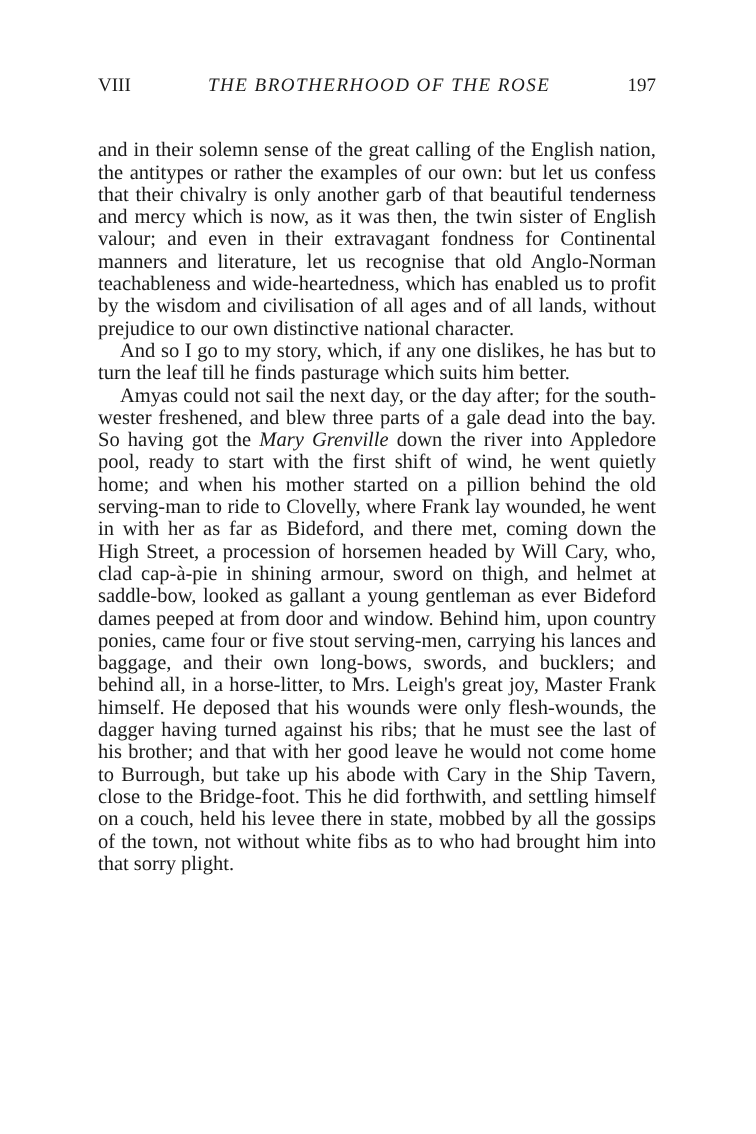VIII THE BROTHERHOOD OF THE ROSE 197
and in their solemn sense of the great calling of the English nation, the antitypes or rather the examples of our own: but let us confess that their chivalry is only another garb of that beautiful tenderness and mercy which is now, as it was then, the twin sister of English valour; and even in their extravagant fondness for Continental manners and literature, let us recognise that old Anglo-Norman teachableness and wide-heartedness, which has enabled us to profit by the wisdom and civilisation of all ages and of all lands, without prejudice to our own distinctive national character.
And so I go to my story, which, if any one dislikes, he has but to turn the leaf till he finds pasturage which suits him better.
Amyas could not sail the next day, or the day after; for the south-wester freshened, and blew three parts of a gale dead into the bay. So having got the Mary Grenville down the river into Appledore pool, ready to start with the first shift of wind, he went quietly home; and when his mother started on a pillion behind the old serving-man to ride to Clovelly, where Frank lay wounded, he went in with her as far as Bideford, and there met, coming down the High Street, a procession of horsemen headed by Will Cary, who, clad cap-à-pie in shining armour, sword on thigh, and helmet at saddle-bow, looked as gallant a young gentleman as ever Bideford dames peeped at from door and window. Behind him, upon country ponies, came four or five stout serving-men, carrying his lances and baggage, and their own long-bows, swords, and bucklers; and behind all, in a horse-litter, to Mrs. Leigh's great joy, Master Frank himself. He deposed that his wounds were only flesh-wounds, the dagger having turned against his ribs; that he must see the last of his brother; and that with her good leave he would not come home to Burrough, but take up his abode with Cary in the Ship Tavern, close to the Bridge-foot. This he did forthwith, and settling himself on a couch, held his levee there in state, mobbed by all the gossips of the town, not without white fibs as to who had brought him into that sorry plight.